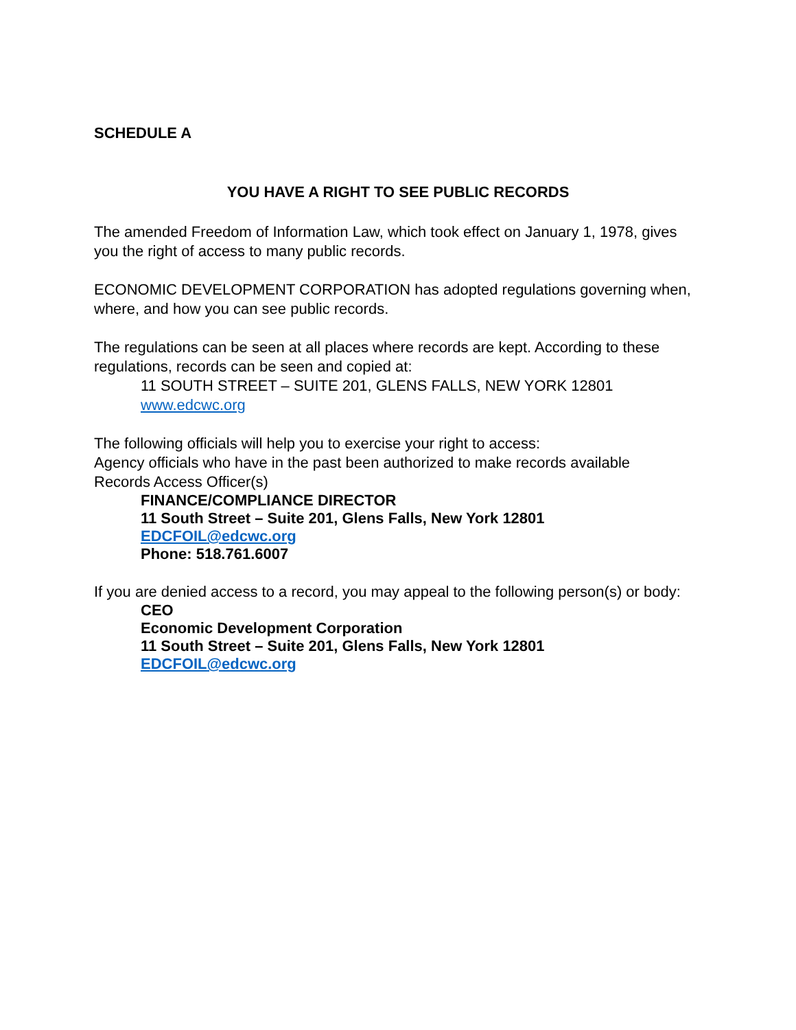SCHEDULE A
YOU HAVE A RIGHT TO SEE PUBLIC RECORDS
The amended Freedom of Information Law, which took effect on January 1, 1978, gives you the right of access to many public records.
ECONOMIC DEVELOPMENT CORPORATION has adopted regulations governing when, where, and how you can see public records.
The regulations can be seen at all places where records are kept. According to these regulations, records can be seen and copied at:
11 SOUTH STREET – SUITE 201, GLENS FALLS, NEW YORK 12801
www.edcwc.org
The following officials will help you to exercise your right to access:
Agency officials who have in the past been authorized to make records available
Records Access Officer(s)
FINANCE/COMPLIANCE DIRECTOR
11 South Street – Suite 201, Glens Falls, New York 12801
EDCFOIL@edcwc.org
Phone: 518.761.6007
If you are denied access to a record, you may appeal to the following person(s) or body:
CEO
Economic Development Corporation
11 South Street – Suite 201, Glens Falls, New York 12801
EDCFOIL@edcwc.org